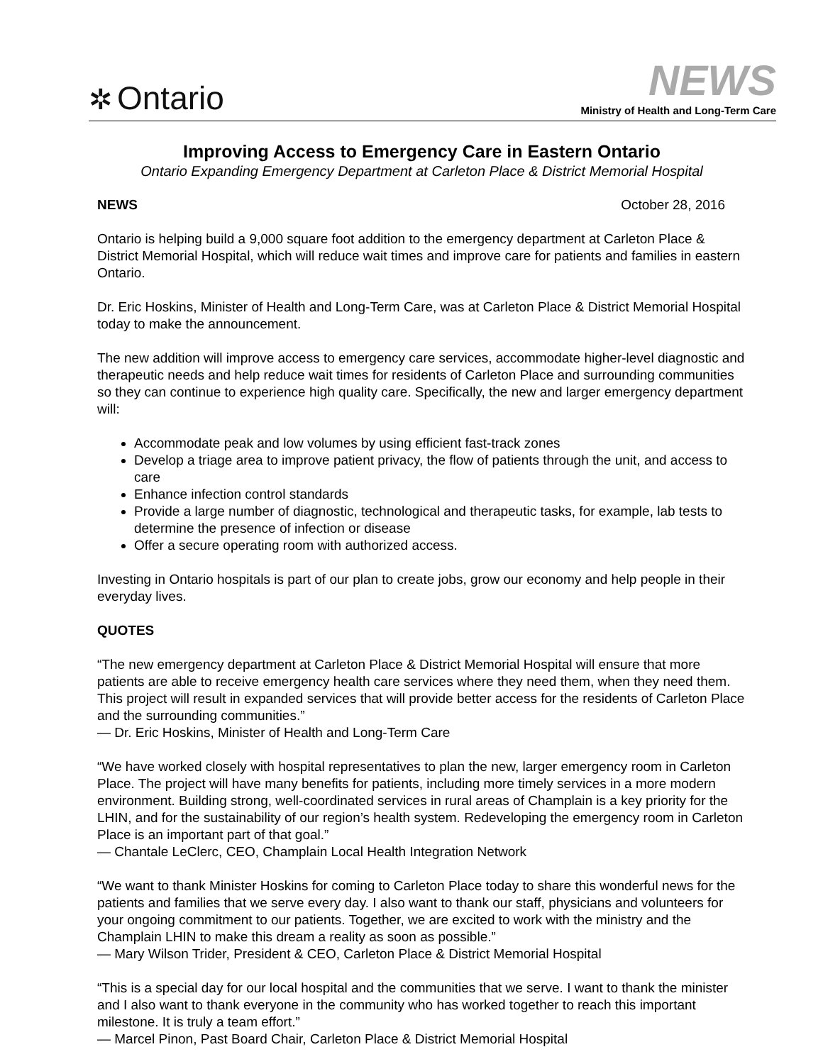✲ Ontario
NEWS
Ministry of Health and Long-Term Care
Improving Access to Emergency Care in Eastern Ontario
Ontario Expanding Emergency Department at Carleton Place & District Memorial Hospital
NEWS October 28, 2016
Ontario is helping build a 9,000 square foot addition to the emergency department at Carleton Place & District Memorial Hospital, which will reduce wait times and improve care for patients and families in eastern Ontario.
Dr. Eric Hoskins, Minister of Health and Long-Term Care, was at Carleton Place & District Memorial Hospital today to make the announcement.
The new addition will improve access to emergency care services, accommodate higher-level diagnostic and therapeutic needs and help reduce wait times for residents of Carleton Place and surrounding communities so they can continue to experience high quality care. Specifically, the new and larger emergency department will:
Accommodate peak and low volumes by using efficient fast-track zones
Develop a triage area to improve patient privacy, the flow of patients through the unit, and access to care
Enhance infection control standards
Provide a large number of diagnostic, technological and therapeutic tasks, for example, lab tests to determine the presence of infection or disease
Offer a secure operating room with authorized access.
Investing in Ontario hospitals is part of our plan to create jobs, grow our economy and help people in their everyday lives.
QUOTES
“The new emergency department at Carleton Place & District Memorial Hospital will ensure that more patients are able to receive emergency health care services where they need them, when they need them. This project will result in expanded services that will provide better access for the residents of Carleton Place and the surrounding communities.”
— Dr. Eric Hoskins, Minister of Health and Long-Term Care
“We have worked closely with hospital representatives to plan the new, larger emergency room in Carleton Place. The project will have many benefits for patients, including more timely services in a more modern environment. Building strong, well-coordinated services in rural areas of Champlain is a key priority for the LHIN, and for the sustainability of our region’s health system. Redeveloping the emergency room in Carleton Place is an important part of that goal.”
— Chantale LeClerc, CEO, Champlain Local Health Integration Network
“We want to thank Minister Hoskins for coming to Carleton Place today to share this wonderful news for the patients and families that we serve every day. I also want to thank our staff, physicians and volunteers for your ongoing commitment to our patients. Together, we are excited to work with the ministry and the Champlain LHIN to make this dream a reality as soon as possible.”
— Mary Wilson Trider, President & CEO, Carleton Place & District Memorial Hospital
“This is a special day for our local hospital and the communities that we serve. I want to thank the minister and I also want to thank everyone in the community who has worked together to reach this important milestone. It is truly a team effort.”
— Marcel Pinon, Past Board Chair, Carleton Place & District Memorial Hospital